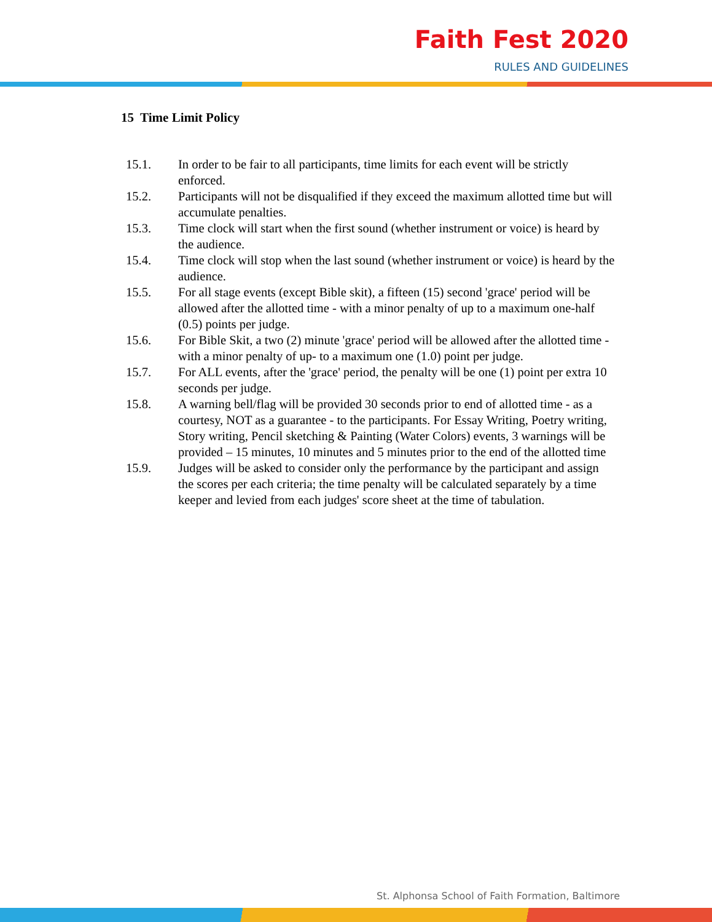Faith Fest 2020
RULES AND GUIDELINES
15 Time Limit Policy
15.1. In order to be fair to all participants, time limits for each event will be strictly enforced.
15.2. Participants will not be disqualified if they exceed the maximum allotted time but will accumulate penalties.
15.3. Time clock will start when the first sound (whether instrument or voice) is heard by the audience.
15.4. Time clock will stop when the last sound (whether instrument or voice) is heard by the audience.
15.5. For all stage events (except Bible skit), a fifteen (15) second 'grace' period will be allowed after the allotted time - with a minor penalty of up to a maximum one-half (0.5) points per judge.
15.6. For Bible Skit, a two (2) minute 'grace' period will be allowed after the allotted time - with a minor penalty of up- to a maximum one (1.0) point per judge.
15.7. For ALL events, after the 'grace' period, the penalty will be one (1) point per extra 10 seconds per judge.
15.8. A warning bell/flag will be provided 30 seconds prior to end of allotted time - as a courtesy, NOT as a guarantee - to the participants. For Essay Writing, Poetry writing, Story writing, Pencil sketching & Painting (Water Colors) events, 3 warnings will be provided – 15 minutes, 10 minutes and 5 minutes prior to the end of the allotted time
15.9. Judges will be asked to consider only the performance by the participant and assign the scores per each criteria; the time penalty will be calculated separately by a time keeper and levied from each judges' score sheet at the time of tabulation.
St. Alphonsa School of Faith Formation, Baltimore